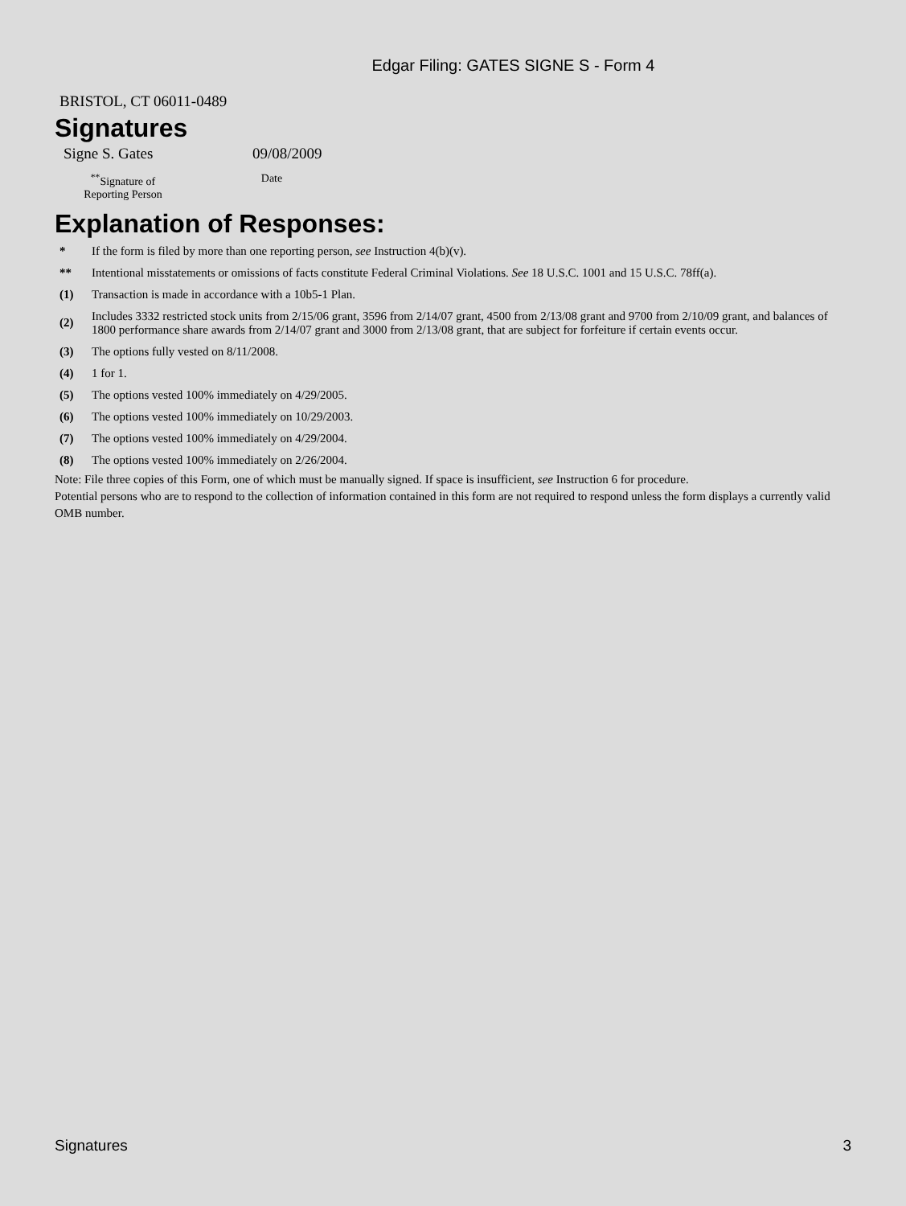Edgar Filing: GATES SIGNE S - Form 4
BRISTOL, CT 06011-0489
Signatures
Signe S. Gates 09/08/2009
<sup>**</sup> Signature of
Reporting Person
Date
Explanation of Responses:
| * | If the form is filed by more than one reporting person, see Instruction 4(b)(v). |
| ** | Intentional misstatements or omissions of facts constitute Federal Criminal Violations. See 18 U.S.C. 1001 and 15 U.S.C. 78ff(a). |
| (1) | Transaction is made in accordance with a 10b5-1 Plan. |
| (2) | Includes 3332 restricted stock units from 2/15/06 grant, 3596 from 2/14/07 grant, 4500 from 2/13/08 grant and 9700 from 2/10/09 grant, and balances of 1800 performance share awards from 2/14/07 grant and 3000 from 2/13/08 grant, that are subject for forfeiture if certain events occur. |
| (3) | The options fully vested on 8/11/2008. |
| (4) | 1 for 1. |
| (5) | The options vested 100% immediately on 4/29/2005. |
| (6) | The options vested 100% immediately on 10/29/2003. |
| (7) | The options vested 100% immediately on 4/29/2004. |
| (8) | The options vested 100% immediately on 2/26/2004. |
Note: File three copies of this Form, one of which must be manually signed. If space is insufficient, see Instruction 6 for procedure.
Potential persons who are to respond to the collection of information contained in this form are not required to respond unless the form displays a currently valid OMB number.
Signatures 3